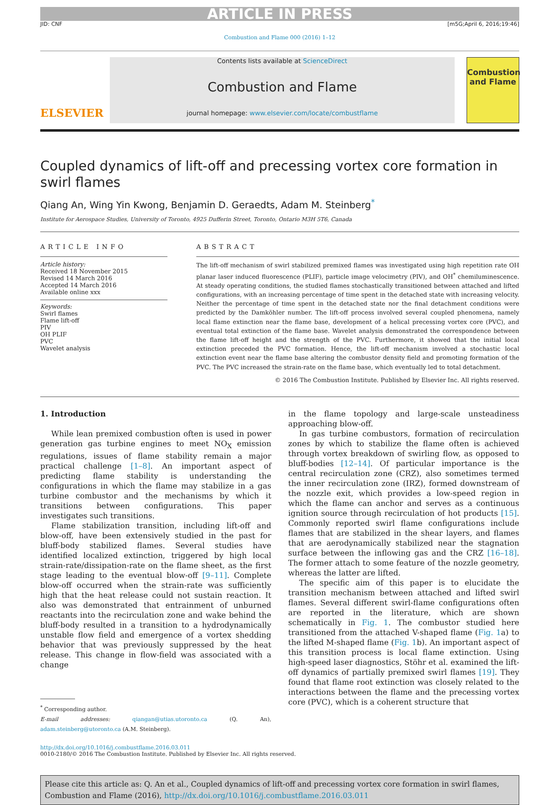ARTICLE IN PRESS
JID: CNF [m5G;April 6, 2016;19:46]
Combustion and Flame 000 (2016) 1–12
ELSEVIER
Contents lists available at ScienceDirect
Combustion and Flame
journal homepage: www.elsevier.com/locate/combustflame
Combustion and Flame
Coupled dynamics of lift-off and precessing vortex core formation in swirl flames
Qiang An, Wing Yin Kwong, Benjamin D. Geraedts, Adam M. Steinberg<sup>*</sup>
Institute for Aerospace Studies, University of Toronto, 4925 Dufferin Street, Toronto, Ontario M3H 5T6, Canada
ARTICLE INFO
Article history:
Received 18 November 2015
Revised 14 March 2016
Accepted 14 March 2016
Available online xxx
Keywords:
Swirl flames
Flame lift-off
PIV
OH PLIF
PVC
Wavelet analysis
ABSTRACT
The lift-off mechanism of swirl stabilized premixed flames was investigated using high repetition rate OH planar laser induced fluorescence (PLIF), particle image velocimetry (PIV), and OH<sup>*</sup> chemiluminescence. At steady operating conditions, the studied flames stochastically transitioned between attached and lifted configurations, with an increasing percentage of time spent in the detached state with increasing velocity. Neither the percentage of time spent in the detached state nor the final detachment conditions were predicted by the Damköhler number. The lift-off process involved several coupled phenomena, namely local flame extinction near the flame base, development of a helical precessing vortex core (PVC), and eventual total extinction of the flame base. Wavelet analysis demonstrated the correspondence between the flame lift-off height and the strength of the PVC. Furthermore, it showed that the initial local extinction preceded the PVC formation. Hence, the lift-off mechanism involved a stochastic local extinction event near the flame base altering the combustor density field and promoting formation of the PVC. The PVC increased the strain-rate on the flame base, which eventually led to total detachment.
© 2016 The Combustion Institute. Published by Elsevier Inc. All rights reserved.
1. Introduction
While lean premixed combustion often is used in power generation gas turbine engines to meet NO<sub>X</sub> emission regulations, issues of flame stability remain a major practical challenge [1–8]. An important aspect of predicting flame stability is understanding the configurations in which the flame may stabilize in a gas turbine combustor and the mechanisms by which it transitions between configurations. This paper investigates such transitions.
Flame stabilization transition, including lift-off and blow-off, have been extensively studied in the past for bluff-body stabilized flames. Several studies have identified localized extinction, triggered by high local strain-rate/dissipation-rate on the flame sheet, as the first stage leading to the eventual blow-off [9–11]. Complete blow-off occurred when the strain-rate was sufficiently high that the heat release could not sustain reaction. It also was demonstrated that entrainment of unburned reactants into the recirculation zone and wake behind the bluff-body resulted in a transition to a hydrodynamically unstable flow field and emergence of a vortex shedding behavior that was previously suppressed by the heat release. This change in flow-field was associated with a change
<sup>*</sup> Corresponding author.
E-mail addresses: qiangan@utias.utoronto.ca (Q. An), adam.steinberg@utoronto.ca (A.M. Steinberg).
in the flame topology and large-scale unsteadiness approaching blow-off.
In gas turbine combustors, formation of recirculation zones by which to stabilize the flame often is achieved through vortex breakdown of swirling flow, as opposed to bluff-bodies [12–14]. Of particular importance is the central recirculation zone (CRZ), also sometimes termed the inner recirculation zone (IRZ), formed downstream of the nozzle exit, which provides a low-speed region in which the flame can anchor and serves as a continuous ignition source through recirculation of hot products [15]. Commonly reported swirl flame configurations include flames that are stabilized in the shear layers, and flames that are aerodynamically stabilized near the stagnation surface between the inflowing gas and the CRZ [16–18]. The former attach to some feature of the nozzle geometry, whereas the latter are lifted.
The specific aim of this paper is to elucidate the transition mechanism between attached and lifted swirl flames. Several different swirl-flame configurations often are reported in the literature, which are shown schematically in Fig. 1. The combustor studied here transitioned from the attached V-shaped flame (Fig. 1a) to the lifted M-shaped flame (Fig. 1b). An important aspect of this transition process is local flame extinction. Using high-speed laser diagnostics, Stöhr et al. examined the lift-off dynamics of partially premixed swirl flames [19]. They found that flame root extinction was closely related to the interactions between the flame and the precessing vortex core (PVC), which is a coherent structure that
http://dx.doi.org/10.1016/j.combustflame.2016.03.011
0010-2180/© 2016 The Combustion Institute. Published by Elsevier Inc. All rights reserved.
Please cite this article as: Q. An et al., Coupled dynamics of lift-off and precessing vortex core formation in swirl flames, Combustion and Flame (2016), http://dx.doi.org/10.1016/j.combustflame.2016.03.011